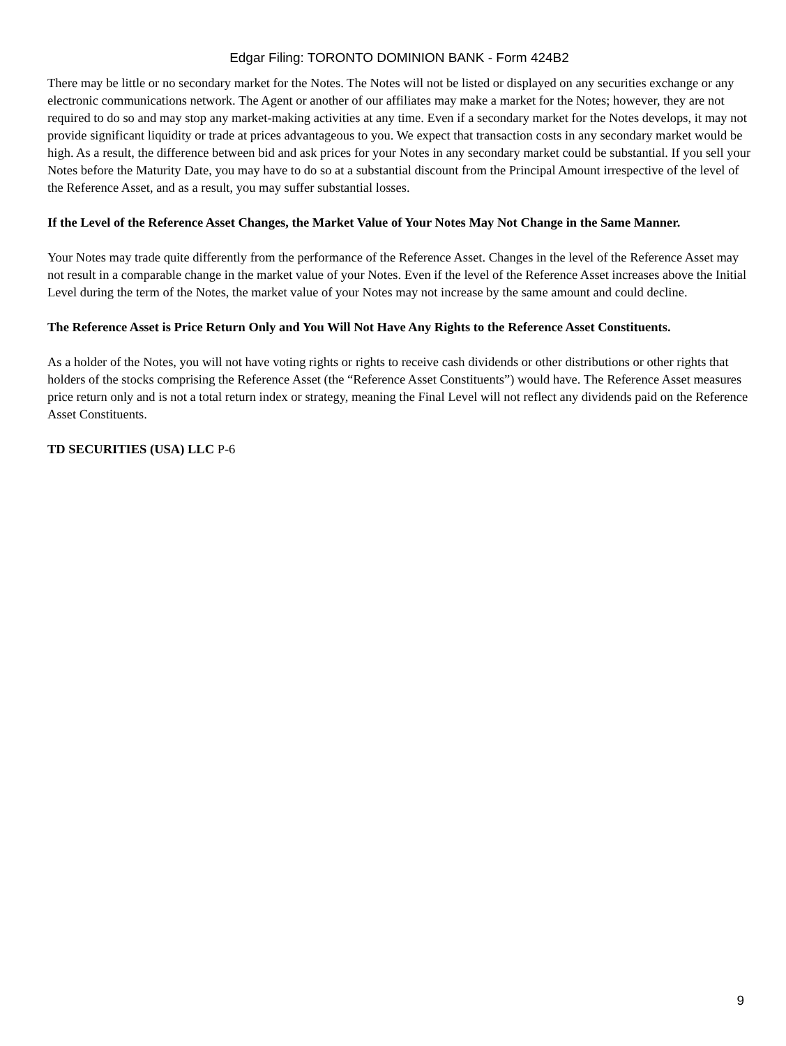Edgar Filing: TORONTO DOMINION BANK - Form 424B2
There may be little or no secondary market for the Notes. The Notes will not be listed or displayed on any securities exchange or any electronic communications network. The Agent or another of our affiliates may make a market for the Notes; however, they are not required to do so and may stop any market-making activities at any time. Even if a secondary market for the Notes develops, it may not provide significant liquidity or trade at prices advantageous to you. We expect that transaction costs in any secondary market would be high. As a result, the difference between bid and ask prices for your Notes in any secondary market could be substantial. If you sell your Notes before the Maturity Date, you may have to do so at a substantial discount from the Principal Amount irrespective of the level of the Reference Asset, and as a result, you may suffer substantial losses.
If the Level of the Reference Asset Changes, the Market Value of Your Notes May Not Change in the Same Manner.
Your Notes may trade quite differently from the performance of the Reference Asset. Changes in the level of the Reference Asset may not result in a comparable change in the market value of your Notes. Even if the level of the Reference Asset increases above the Initial Level during the term of the Notes, the market value of your Notes may not increase by the same amount and could decline.
The Reference Asset is Price Return Only and You Will Not Have Any Rights to the Reference Asset Constituents.
As a holder of the Notes, you will not have voting rights or rights to receive cash dividends or other distributions or other rights that holders of the stocks comprising the Reference Asset (the “Reference Asset Constituents”) would have. The Reference Asset measures price return only and is not a total return index or strategy, meaning the Final Level will not reflect any dividends paid on the Reference Asset Constituents.
TD SECURITIES (USA) LLC P-6
9